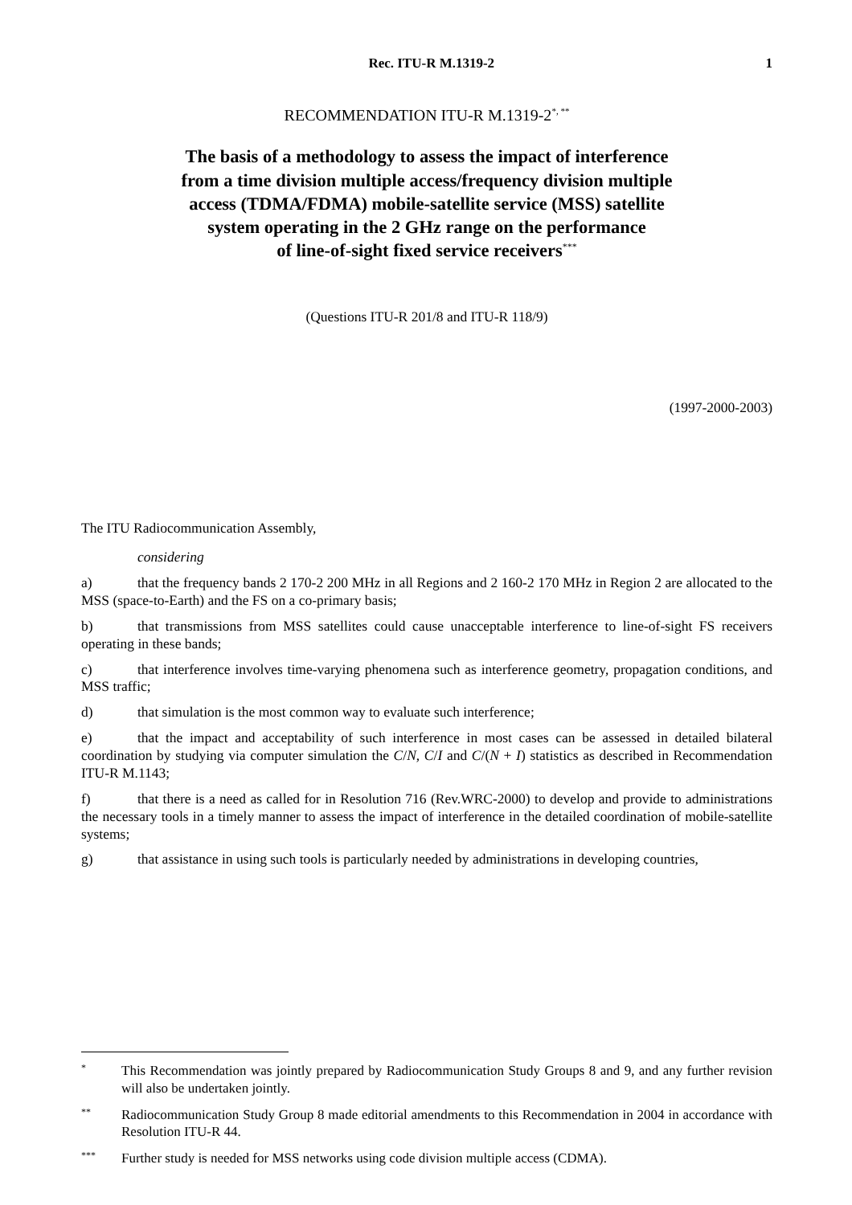Rec. ITU-R M.1319-2 1
RECOMMENDATION ITU-R M.1319-2<sup>*, **</sup>
The basis of a methodology to assess the impact of interference
from a time division multiple access/frequency division multiple
access (TDMA/FDMA) mobile-satellite service (MSS) satellite
system operating in the 2 GHz range on the performance
of line-of-sight fixed service receivers<sup>***</sup>
(Questions ITU-R 201/8 and ITU-R 118/9)
(1997-2000-2003)
The ITU Radiocommunication Assembly,
considering
a) that the frequency bands 2 170-2 200 MHz in all Regions and 2 160-2 170 MHz in Region 2 are allocated to the MSS (space-to-Earth) and the FS on a co-primary basis;
b) that transmissions from MSS satellites could cause unacceptable interference to line-of-sight FS receivers operating in these bands;
c) that interference involves time-varying phenomena such as interference geometry, propagation conditions, and MSS traffic;
d) that simulation is the most common way to evaluate such interference;
e) that the impact and acceptability of such interference in most cases can be assessed in detailed bilateral coordination by studying via computer simulation the C/N, C/I and C/(N + I) statistics as described in Recommendation ITU-R M.1143;
f) that there is a need as called for in Resolution 716 (Rev.WRC-2000) to develop and provide to administrations the necessary tools in a timely manner to assess the impact of interference in the detailed coordination of mobile-satellite systems;
g) that assistance in using such tools is particularly needed by administrations in developing countries,
* This Recommendation was jointly prepared by Radiocommunication Study Groups 8 and 9, and any further revision will also be undertaken jointly.
** Radiocommunication Study Group 8 made editorial amendments to this Recommendation in 2004 in accordance with Resolution ITU-R 44.
*** Further study is needed for MSS networks using code division multiple access (CDMA).